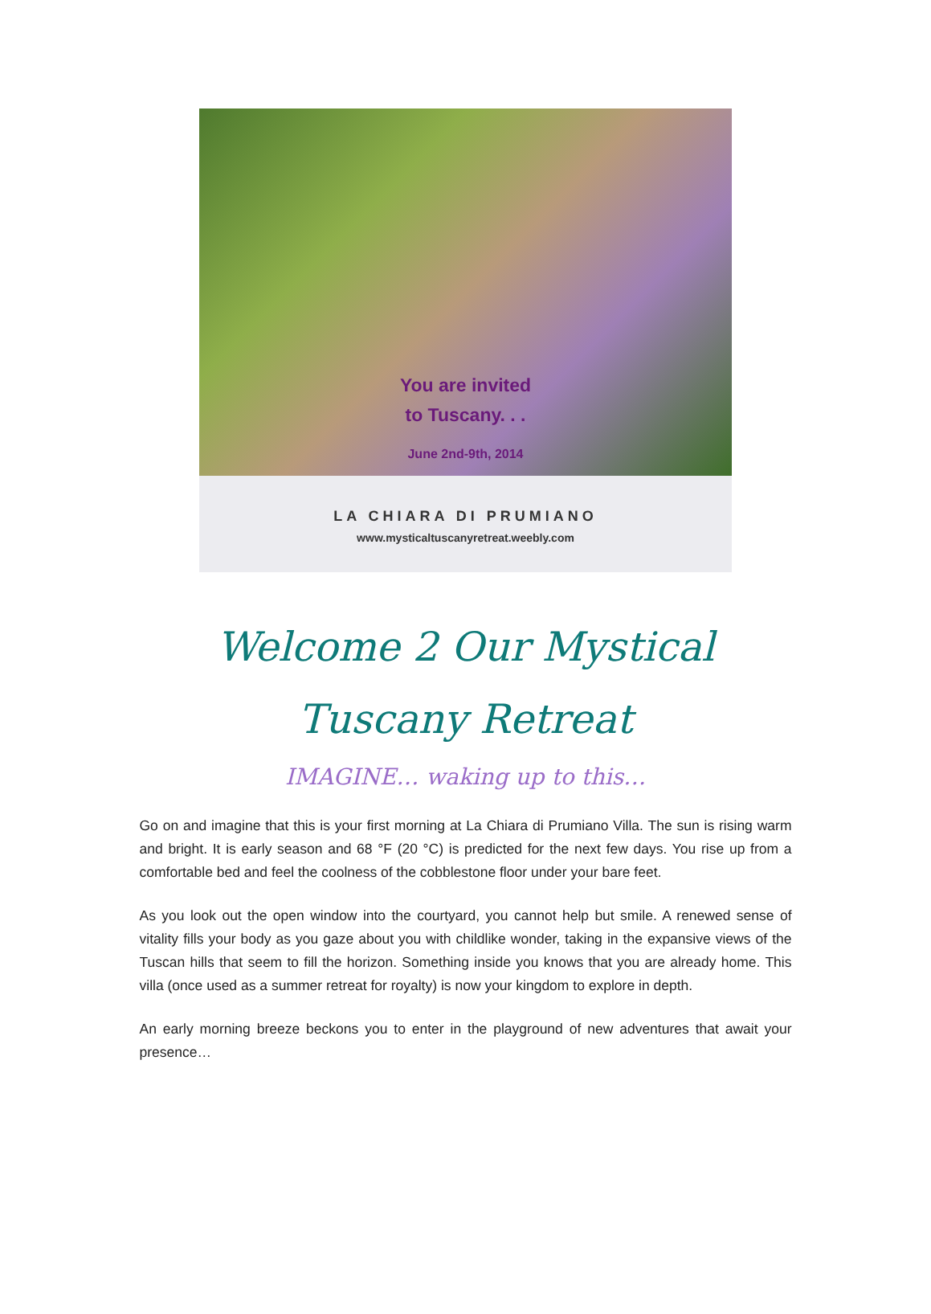You are invited
to Tuscany. . .
June 2nd-9th, 2014
LA CHIARA DI PRUMIANO
www.mysticaltuscanyretreat.weebly.com
Welcome 2 Our Mystical
Tuscany Retreat
IMAGINE… waking up to this…
Go on and imagine that this is your first morning at La Chiara di Prumiano Villa. The sun is rising warm and bright. It is early season and 68 °F (20 °C) is predicted for the next few days. You rise up from a comfortable bed and feel the coolness of the cobblestone floor under your bare feet.
As you look out the open window into the courtyard, you cannot help but smile. A renewed sense of vitality fills your body as you gaze about you with childlike wonder, taking in the expansive views of the Tuscan hills that seem to fill the horizon. Something inside you knows that you are already home. This villa (once used as a summer retreat for royalty) is now your kingdom to explore in depth.
An early morning breeze beckons you to enter in the playground of new adventures that await your presence…